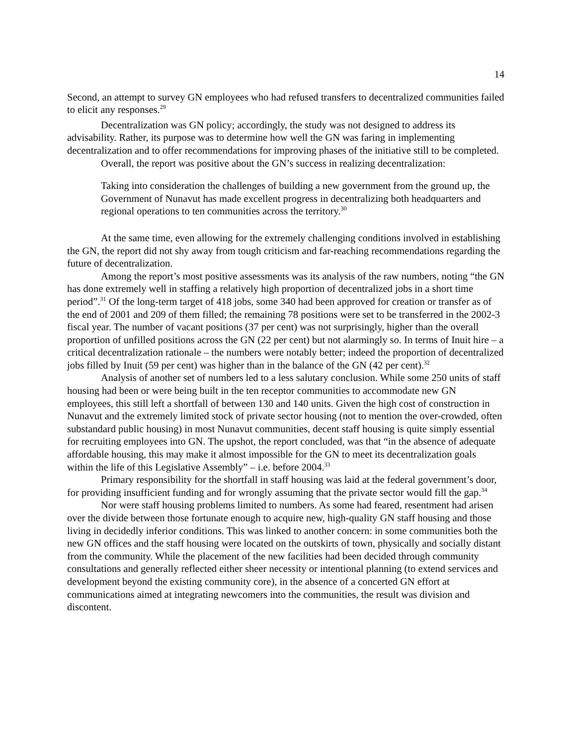14
Second, an attempt to survey GN employees who had refused transfers to decentralized communities failed to elicit any responses.<sup>29</sup>
Decentralization was GN policy; accordingly, the study was not designed to address its advisability. Rather, its purpose was to determine how well the GN was faring in implementing decentralization and to offer recommendations for improving phases of the initiative still to be completed.
Overall, the report was positive about the GN’s success in realizing decentralization:
Taking into consideration the challenges of building a new government from the ground up, the Government of Nunavut has made excellent progress in decentralizing both headquarters and regional operations to ten communities across the territory.<sup>30</sup>
At the same time, even allowing for the extremely challenging conditions involved in establishing the GN, the report did not shy away from tough criticism and far-reaching recommendations regarding the future of decentralization.
Among the report’s most positive assessments was its analysis of the raw numbers, noting “the GN has done extremely well in staffing a relatively high proportion of decentralized jobs in a short time period”.<sup>31</sup> Of the long-term target of 418 jobs, some 340 had been approved for creation or transfer as of the end of 2001 and 209 of them filled; the remaining 78 positions were set to be transferred in the 2002-3 fiscal year. The number of vacant positions (37 per cent) was not surprisingly, higher than the overall proportion of unfilled positions across the GN (22 per cent) but not alarmingly so. In terms of Inuit hire – a critical decentralization rationale – the numbers were notably better; indeed the proportion of decentralized jobs filled by Inuit (59 per cent) was higher than in the balance of the GN (42 per cent).<sup>32</sup>
Analysis of another set of numbers led to a less salutary conclusion. While some 250 units of staff housing had been or were being built in the ten receptor communities to accommodate new GN employees, this still left a shortfall of between 130 and 140 units. Given the high cost of construction in Nunavut and the extremely limited stock of private sector housing (not to mention the over-crowded, often substandard public housing) in most Nunavut communities, decent staff housing is quite simply essential for recruiting employees into GN. The upshot, the report concluded, was that “in the absence of adequate affordable housing, this may make it almost impossible for the GN to meet its decentralization goals within the life of this Legislative Assembly” – i.e. before 2004.<sup>33</sup>
Primary responsibility for the shortfall in staff housing was laid at the federal government’s door, for providing insufficient funding and for wrongly assuming that the private sector would fill the gap.<sup>34</sup>
Nor were staff housing problems limited to numbers. As some had feared, resentment had arisen over the divide between those fortunate enough to acquire new, high-quality GN staff housing and those living in decidedly inferior conditions. This was linked to another concern: in some communities both the new GN offices and the staff housing were located on the outskirts of town, physically and socially distant from the community. While the placement of the new facilities had been decided through community consultations and generally reflected either sheer necessity or intentional planning (to extend services and development beyond the existing community core), in the absence of a concerted GN effort at communications aimed at integrating newcomers into the communities, the result was division and discontent.